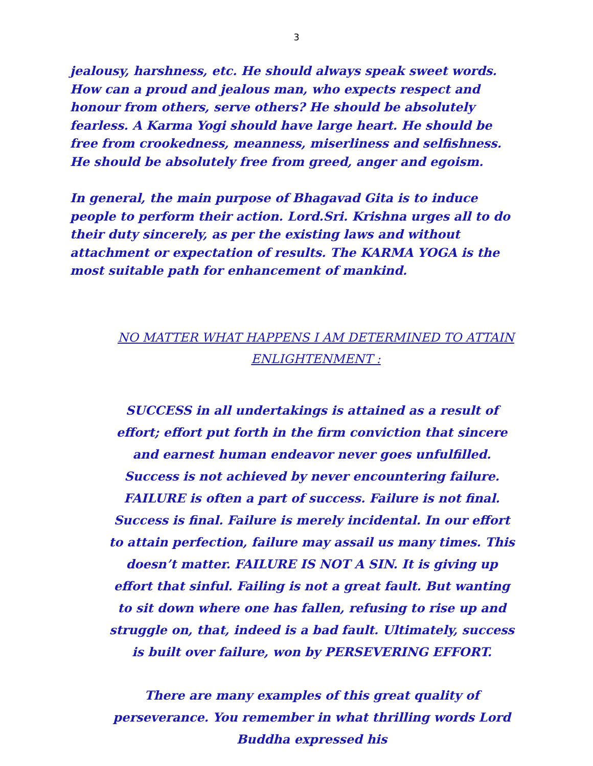3
jealousy, harshness, etc. He should always speak sweet words. How can a proud and jealous man, who expects respect and honour from others, serve others? He should be absolutely fearless. A Karma Yogi should have large heart. He should be free from crookedness, meanness, miserliness and selfishness. He should be absolutely free from greed, anger and egoism.
In general, the main purpose of Bhagavad Gita is to induce people to perform their action. Lord.Sri. Krishna urges all to do their duty sincerely, as per the existing laws and without attachment or expectation of results. The KARMA YOGA is the most suitable path for enhancement of mankind.
NO MATTER WHAT HAPPENS I AM DETERMINED TO ATTAIN ENLIGHTENMENT :
SUCCESS in all undertakings is attained as a result of effort; effort put forth in the firm conviction that sincere and earnest human endeavor never goes unfulfilled. Success is not achieved by never encountering failure. FAILURE is often a part of success. Failure is not final. Success is final. Failure is merely incidental. In our effort to attain perfection, failure may assail us many times. This doesn’t matter. FAILURE IS NOT A SIN. It is giving up effort that sinful. Failing is not a great fault. But wanting to sit down where one has fallen, refusing to rise up and struggle on, that, indeed is a bad fault. Ultimately, success is built over failure, won by PERSEVERING EFFORT.
There are many examples of this great quality of perseverance. You remember in what thrilling words Lord Buddha expressed his